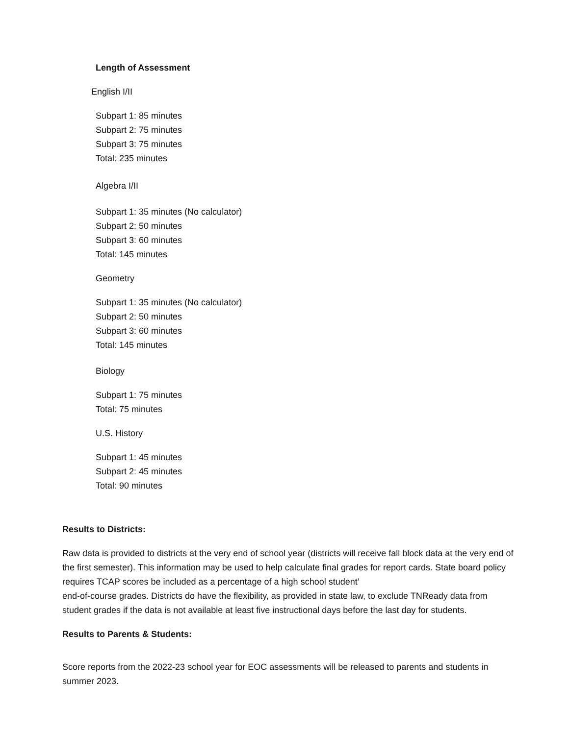Length of Assessment
English I/II
Subpart 1: 85 minutes
Subpart 2: 75 minutes
Subpart 3: 75 minutes
Total: 235 minutes
Algebra I/II
Subpart 1: 35 minutes (No calculator)
Subpart 2: 50 minutes
Subpart 3: 60 minutes
Total: 145 minutes
Geometry
Subpart 1: 35 minutes (No calculator)
Subpart 2: 50 minutes
Subpart 3: 60 minutes
Total: 145 minutes
Biology
Subpart 1: 75 minutes
Total: 75 minutes
U.S. History
Subpart 1: 45 minutes
Subpart 2: 45 minutes
Total: 90 minutes
Results to Districts:
Raw data is provided to districts at the very end of school year (districts will receive fall block data at the very end of the first semester). This information may be used to help calculate final grades for report cards. State board policy requires TCAP scores be included as a percentage of a high school student’
end-of-course grades. Districts do have the flexibility, as provided in state law, to exclude TNReady data from student grades if the data is not available at least five instructional days before the last day for students.
Results to Parents & Students:
Score reports from the 2022-23 school year for EOC assessments will be released to parents and students in summer 2023.